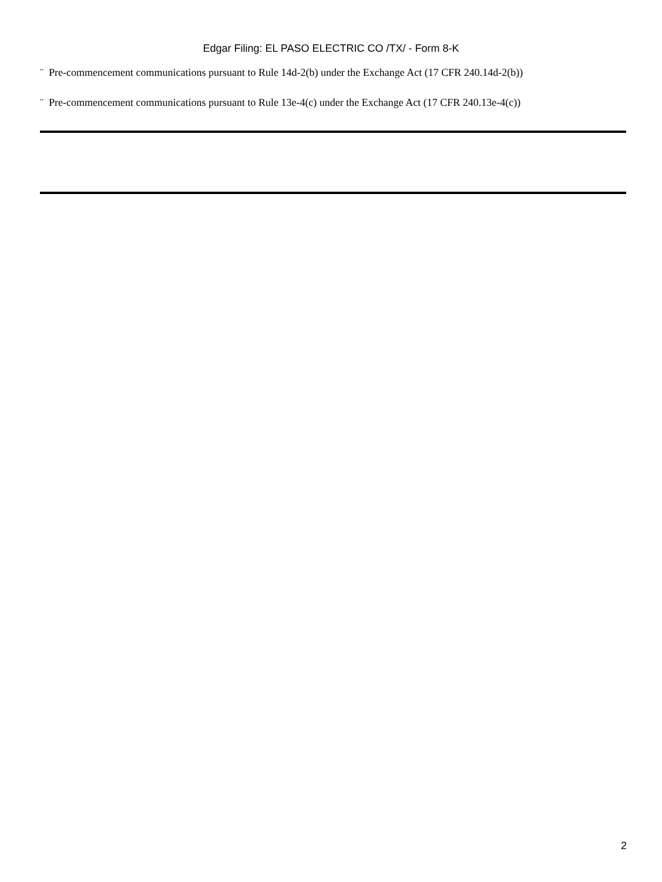Edgar Filing: EL PASO ELECTRIC CO /TX/ - Form 8-K
¨ Pre-commencement communications pursuant to Rule 14d-2(b) under the Exchange Act (17 CFR 240.14d-2(b))
¨ Pre-commencement communications pursuant to Rule 13e-4(c) under the Exchange Act (17 CFR 240.13e-4(c))
2